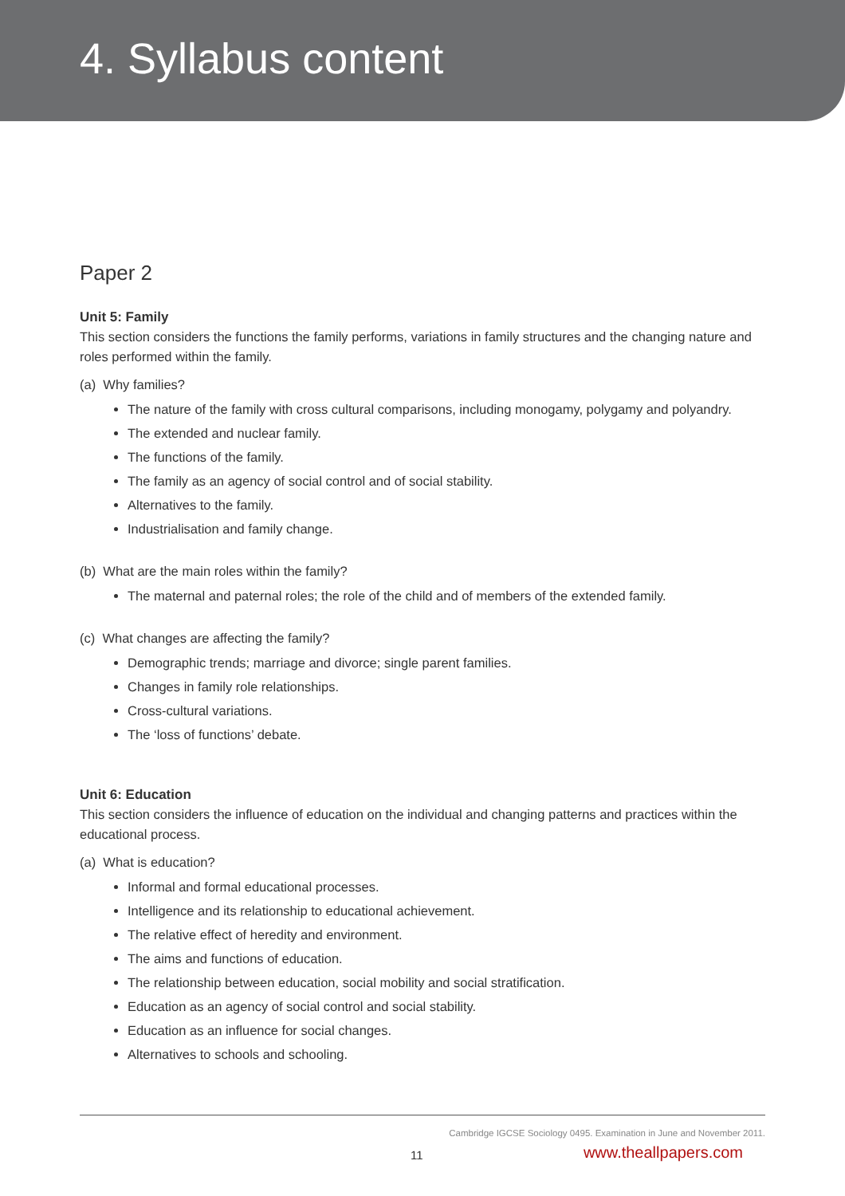4. Syllabus content
Paper 2
Unit 5: Family
This section considers the functions the family performs, variations in family structures and the changing nature and roles performed within the family.
(a) Why families?
The nature of the family with cross cultural comparisons, including monogamy, polygamy and polyandry.
The extended and nuclear family.
The functions of the family.
The family as an agency of social control and of social stability.
Alternatives to the family.
Industrialisation and family change.
(b) What are the main roles within the family?
The maternal and paternal roles; the role of the child and of members of the extended family.
(c) What changes are affecting the family?
Demographic trends; marriage and divorce; single parent families.
Changes in family role relationships.
Cross-cultural variations.
The ‘loss of functions’ debate.
Unit 6: Education
This section considers the influence of education on the individual and changing patterns and practices within the educational process.
(a) What is education?
Informal and formal educational processes.
Intelligence and its relationship to educational achievement.
The relative effect of heredity and environment.
The aims and functions of education.
The relationship between education, social mobility and social stratification.
Education as an agency of social control and social stability.
Education as an influence for social changes.
Alternatives to schools and schooling.
Cambridge IGCSE Sociology 0495. Examination in June and November 2011.
11 www.theallpapers.com